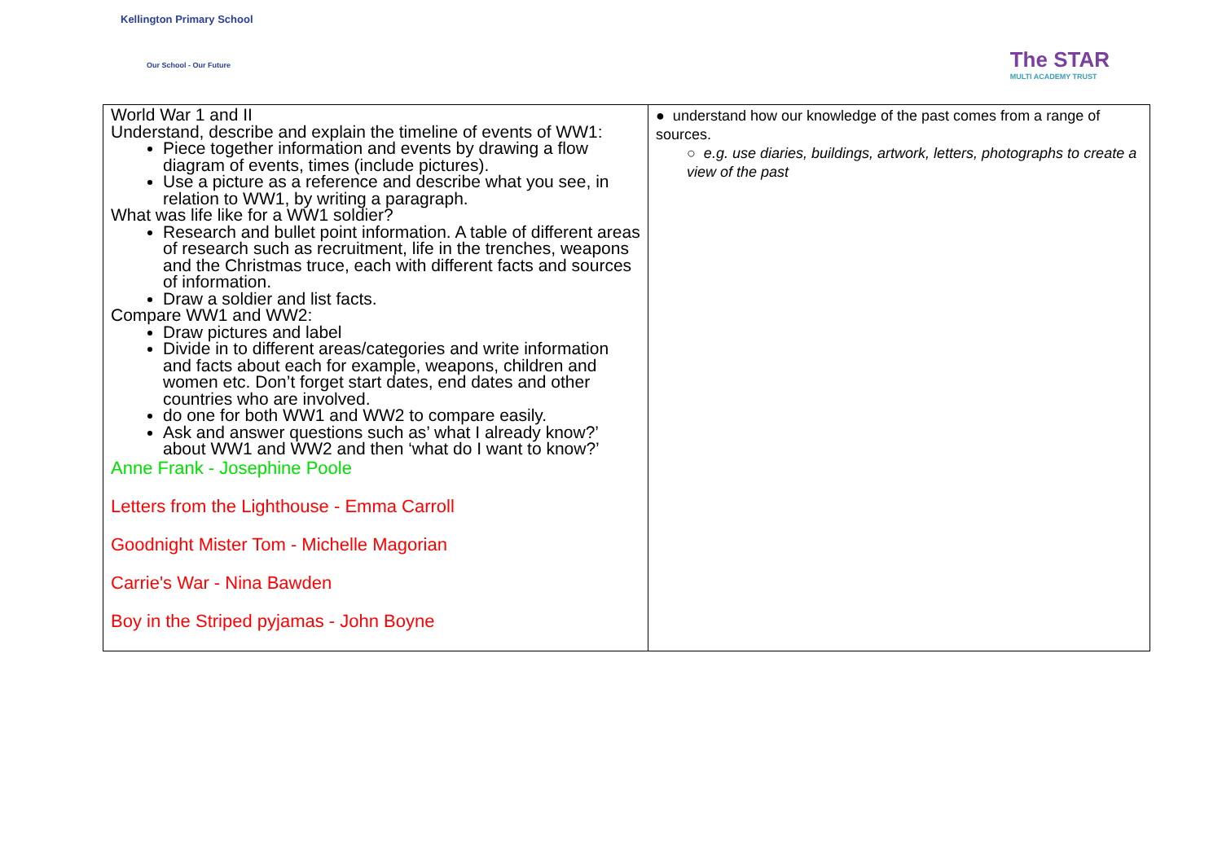Kellington Primary School
Our School - Our Future
The STAR
MULTI ACADEMY TRUST
| World War 1 and II Understand, describe and explain the timeline of events of WW1: Piece together information and events by drawing a flow diagram of events, times (include pictures). Use a picture as a reference and describe what you see, in relation to WW1, by writing a paragraph. What was life like for a WW1 soldier? Research and bullet point information. A table of different areas of research such as recruitment, life in the trenches, weapons and the Christmas truce, each with different facts and sources of information. Draw a soldier and list facts. Compare WW1 and WW2: Draw pictures and label Divide in to different areas/categories and write information and facts about each for example, weapons, children and women etc. Don’t forget start dates, end dates and other countries who are involved. do one for both WW1 and WW2 to compare easily. Ask and answer questions such as’ what I already know?’ about WW1 and WW2 and then ‘what do I want to know?’ Anne Frank - Josephine Poole Letters from the Lighthouse - Emma Carroll Goodnight Mister Tom - Michelle Magorian Carrie's War - Nina Bawden Boy in the Striped pyjamas - John Boyne | ● understand how our knowledge of the past comes from a range of sources. ○ e.g. use diaries, buildings, artwork, letters, photographs to create a view of the past |